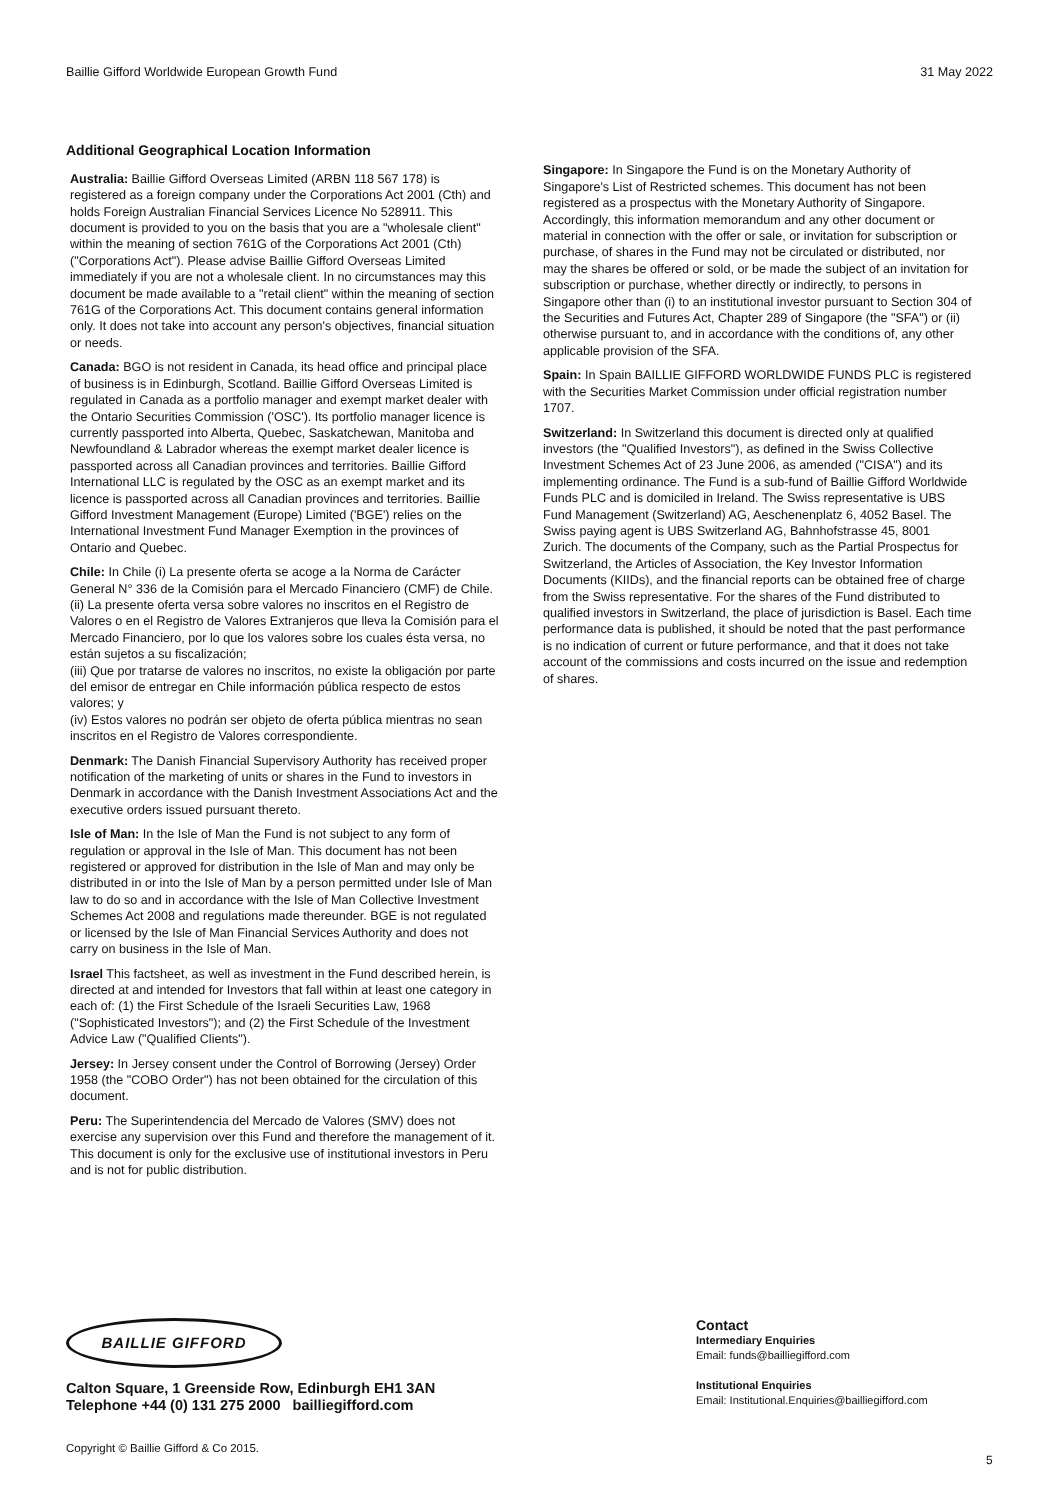Baillie Gifford Worldwide European Growth Fund 31 May 2022
Additional Geographical Location Information
Australia: Baillie Gifford Overseas Limited (ARBN 118 567 178) is registered as a foreign company under the Corporations Act 2001 (Cth) and holds Foreign Australian Financial Services Licence No 528911. This document is provided to you on the basis that you are a "wholesale client" within the meaning of section 761G of the Corporations Act 2001 (Cth) ("Corporations Act"). Please advise Baillie Gifford Overseas Limited immediately if you are not a wholesale client. In no circumstances may this document be made available to a "retail client" within the meaning of section 761G of the Corporations Act. This document contains general information only. It does not take into account any person's objectives, financial situation or needs.
Canada: BGO is not resident in Canada, its head office and principal place of business is in Edinburgh, Scotland. Baillie Gifford Overseas Limited is regulated in Canada as a portfolio manager and exempt market dealer with the Ontario Securities Commission ('OSC'). Its portfolio manager licence is currently passported into Alberta, Quebec, Saskatchewan, Manitoba and Newfoundland & Labrador whereas the exempt market dealer licence is passported across all Canadian provinces and territories. Baillie Gifford International LLC is regulated by the OSC as an exempt market and its licence is passported across all Canadian provinces and territories. Baillie Gifford Investment Management (Europe) Limited ('BGE') relies on the International Investment Fund Manager Exemption in the provinces of Ontario and Quebec.
Chile: In Chile (i) La presente oferta se acoge a la Norma de Carácter General N° 336 de la Comisión para el Mercado Financiero (CMF) de Chile.
(ii) La presente oferta versa sobre valores no inscritos en el Registro de Valores o en el Registro de Valores Extranjeros que lleva la Comisión para el Mercado Financiero, por lo que los valores sobre los cuales ésta versa, no están sujetos a su fiscalización;
(iii) Que por tratarse de valores no inscritos, no existe la obligación por parte del emisor de entregar en Chile información pública respecto de estos valores; y
(iv) Estos valores no podrán ser objeto de oferta pública mientras no sean inscritos en el Registro de Valores correspondiente.
Denmark: The Danish Financial Supervisory Authority has received proper notification of the marketing of units or shares in the Fund to investors in Denmark in accordance with the Danish Investment Associations Act and the executive orders issued pursuant thereto.
Isle of Man: In the Isle of Man the Fund is not subject to any form of regulation or approval in the Isle of Man. This document has not been registered or approved for distribution in the Isle of Man and may only be distributed in or into the Isle of Man by a person permitted under Isle of Man law to do so and in accordance with the Isle of Man Collective Investment Schemes Act 2008 and regulations made thereunder. BGE is not regulated or licensed by the Isle of Man Financial Services Authority and does not carry on business in the Isle of Man.
Israel This factsheet, as well as investment in the Fund described herein, is directed at and intended for Investors that fall within at least one category in each of: (1) the First Schedule of the Israeli Securities Law, 1968 ("Sophisticated Investors"); and (2) the First Schedule of the Investment Advice Law ("Qualified Clients").
Jersey: In Jersey consent under the Control of Borrowing (Jersey) Order 1958 (the "COBO Order") has not been obtained for the circulation of this document.
Peru: The Superintendencia del Mercado de Valores (SMV) does not exercise any supervision over this Fund and therefore the management of it. This document is only for the exclusive use of institutional investors in Peru and is not for public distribution.
Singapore: In Singapore the Fund is on the Monetary Authority of Singapore's List of Restricted schemes. This document has not been registered as a prospectus with the Monetary Authority of Singapore. Accordingly, this information memorandum and any other document or material in connection with the offer or sale, or invitation for subscription or purchase, of shares in the Fund may not be circulated or distributed, nor may the shares be offered or sold, or be made the subject of an invitation for subscription or purchase, whether directly or indirectly, to persons in Singapore other than (i) to an institutional investor pursuant to Section 304 of the Securities and Futures Act, Chapter 289 of Singapore (the "SFA") or (ii) otherwise pursuant to, and in accordance with the conditions of, any other applicable provision of the SFA.
Spain: In Spain BAILLIE GIFFORD WORLDWIDE FUNDS PLC is registered with the Securities Market Commission under official registration number 1707.
Switzerland: In Switzerland this document is directed only at qualified investors (the "Qualified Investors"), as defined in the Swiss Collective Investment Schemes Act of 23 June 2006, as amended ("CISA") and its implementing ordinance. The Fund is a sub-fund of Baillie Gifford Worldwide Funds PLC and is domiciled in Ireland. The Swiss representative is UBS Fund Management (Switzerland) AG, Aeschenenplatz 6, 4052 Basel. The Swiss paying agent is UBS Switzerland AG, Bahnhofstrasse 45, 8001 Zurich. The documents of the Company, such as the Partial Prospectus for Switzerland, the Articles of Association, the Key Investor Information Documents (KIIDs), and the financial reports can be obtained free of charge from the Swiss representative. For the shares of the Fund distributed to qualified investors in Switzerland, the place of jurisdiction is Basel. Each time performance data is published, it should be noted that the past performance is no indication of current or future performance, and that it does not take account of the commissions and costs incurred on the issue and redemption of shares.
BAILLIE GIFFORD
Calton Square, 1 Greenside Row, Edinburgh EH1 3AN
Telephone +44 (0) 131 275 2000 bailliegifford.com
Contact
Intermediary Enquiries
Email: funds@bailliegifford.com
Institutional Enquiries
Email: Institutional.Enquiries@bailliegifford.com
Copyright © Baillie Gifford & Co 2015.
5